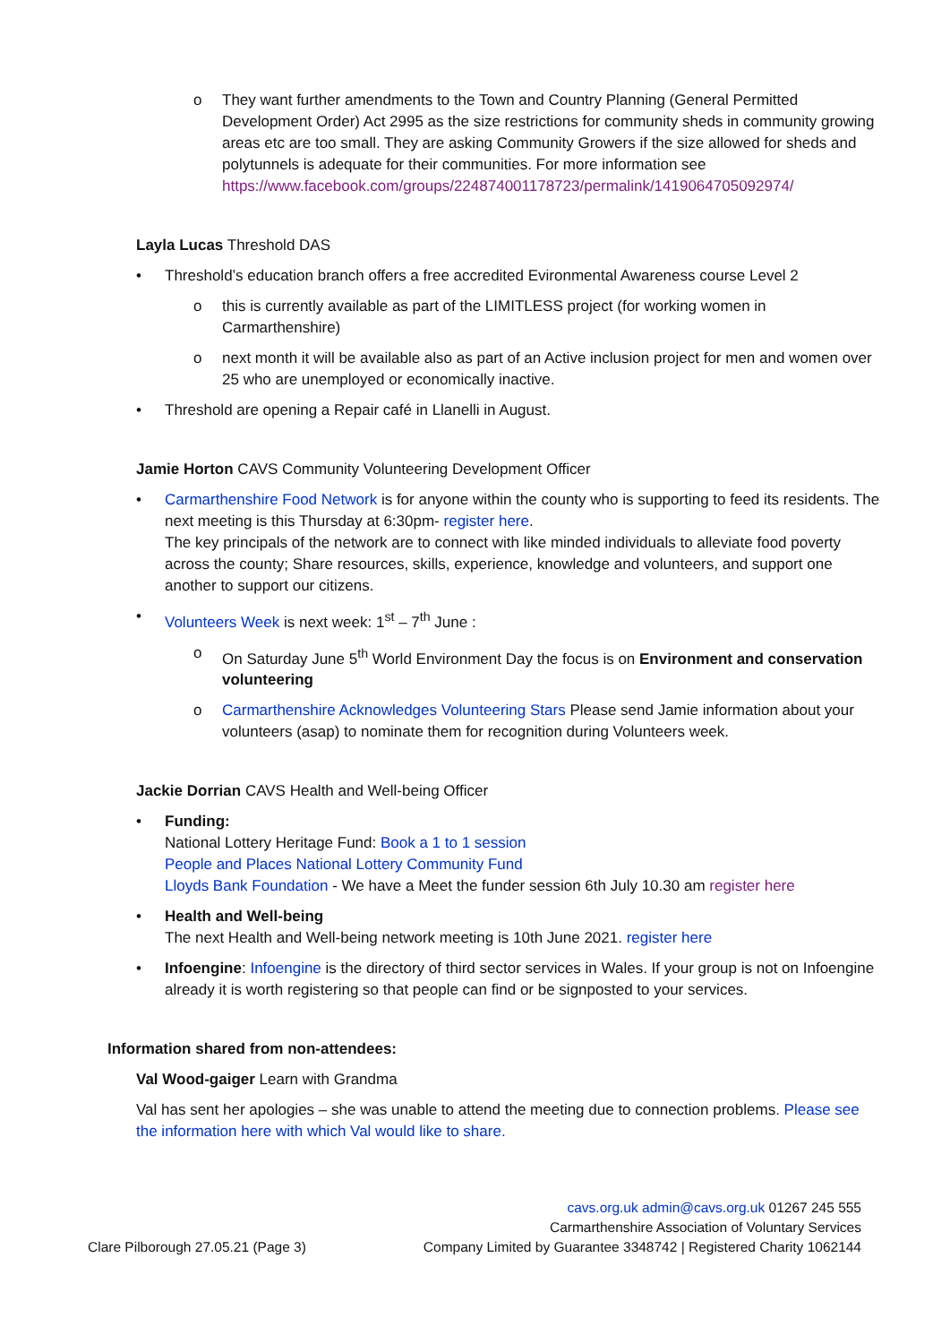o They want further amendments to the Town and Country Planning (General Permitted Development Order) Act 2995 as the size restrictions for community sheds in community growing areas etc are too small. They are asking Community Growers if the size allowed for sheds and polytunnels is adequate for their communities. For more information see https://www.facebook.com/groups/224874001178723/permalink/1419064705092974/
Layla Lucas Threshold DAS
• Threshold’s education branch offers a free accredited Evironmental Awareness course Level 2
o this is currently available as part of the LIMITLESS project (for working women in Carmarthenshire)
o next month it will be available also as part of an Active inclusion project for men and women over 25 who are unemployed or economically inactive.
• Threshold are opening a Repair café in Llanelli in August.
Jamie Horton CAVS Community Volunteering Development Officer
• Carmarthenshire Food Network is for anyone within the county who is supporting to feed its residents. The next meeting is this Thursday at 6:30pm- register here.
The key principals of the network are to connect with like minded individuals to alleviate food poverty across the county; Share resources, skills, experience, knowledge and volunteers, and support one another to support our citizens.
• Volunteers Week is next week: 1<sup>st</sup> – 7<sup>th</sup> June :
o On Saturday June 5<sup>th</sup> World Environment Day the focus is on Environment and conservation volunteering
o Carmarthenshire Acknowledges Volunteering Stars Please send Jamie information about your volunteers (asap) to nominate them for recognition during Volunteers week.
Jackie Dorrian CAVS Health and Well-being Officer
• Funding:
National Lottery Heritage Fund: Book a 1 to 1 session
People and Places National Lottery Community Fund
Lloyds Bank Foundation - We have a Meet the funder session 6th July 10.30 am register here
• Health and Well-being
The next Health and Well-being network meeting is 10th June 2021. register here
• Infoengine: Infoengine is the directory of third sector services in Wales. If your group is not on Infoengine already it is worth registering so that people can find or be signposted to your services.
Information shared from non-attendees:
Val Wood-gaiger Learn with Grandma
Val has sent her apologies – she was unable to attend the meeting due to connection problems. Please see the information here with which Val would like to share.
Clare Pilborough 27.05.21 (Page 3)
cavs.org.uk admin@cavs.org.uk 01267 245 555
Carmarthenshire Association of Voluntary Services
Company Limited by Guarantee 3348742 | Registered Charity 1062144